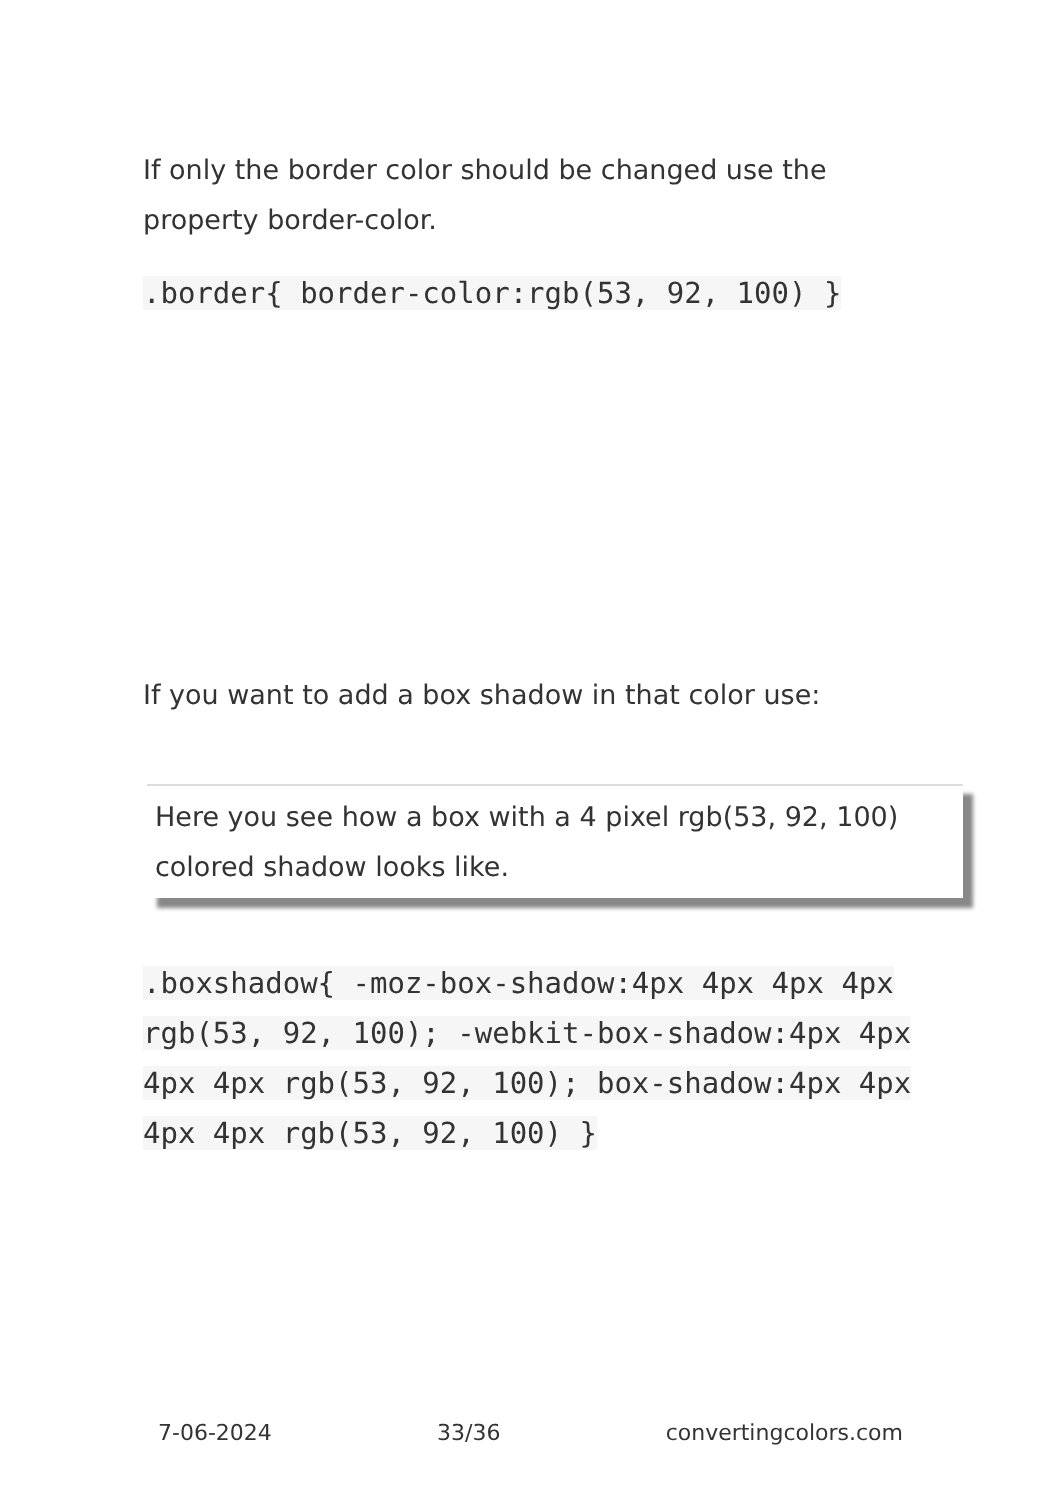If only the border color should be changed use the property border-color.
.border{ border-color:rgb(53, 92, 100) }
If you want to add a box shadow in that color use:
Here you see how a box with a 4 pixel rgb(53, 92, 100) colored shadow looks like.
.boxshadow{ -moz-box-shadow:4px 4px 4px 4px rgb(53, 92, 100); -webkit-box-shadow:4px 4px 4px 4px rgb(53, 92, 100); box-shadow:4px 4px 4px 4px rgb(53, 92, 100) }
7-06-2024 33/36 convertingcolors.com